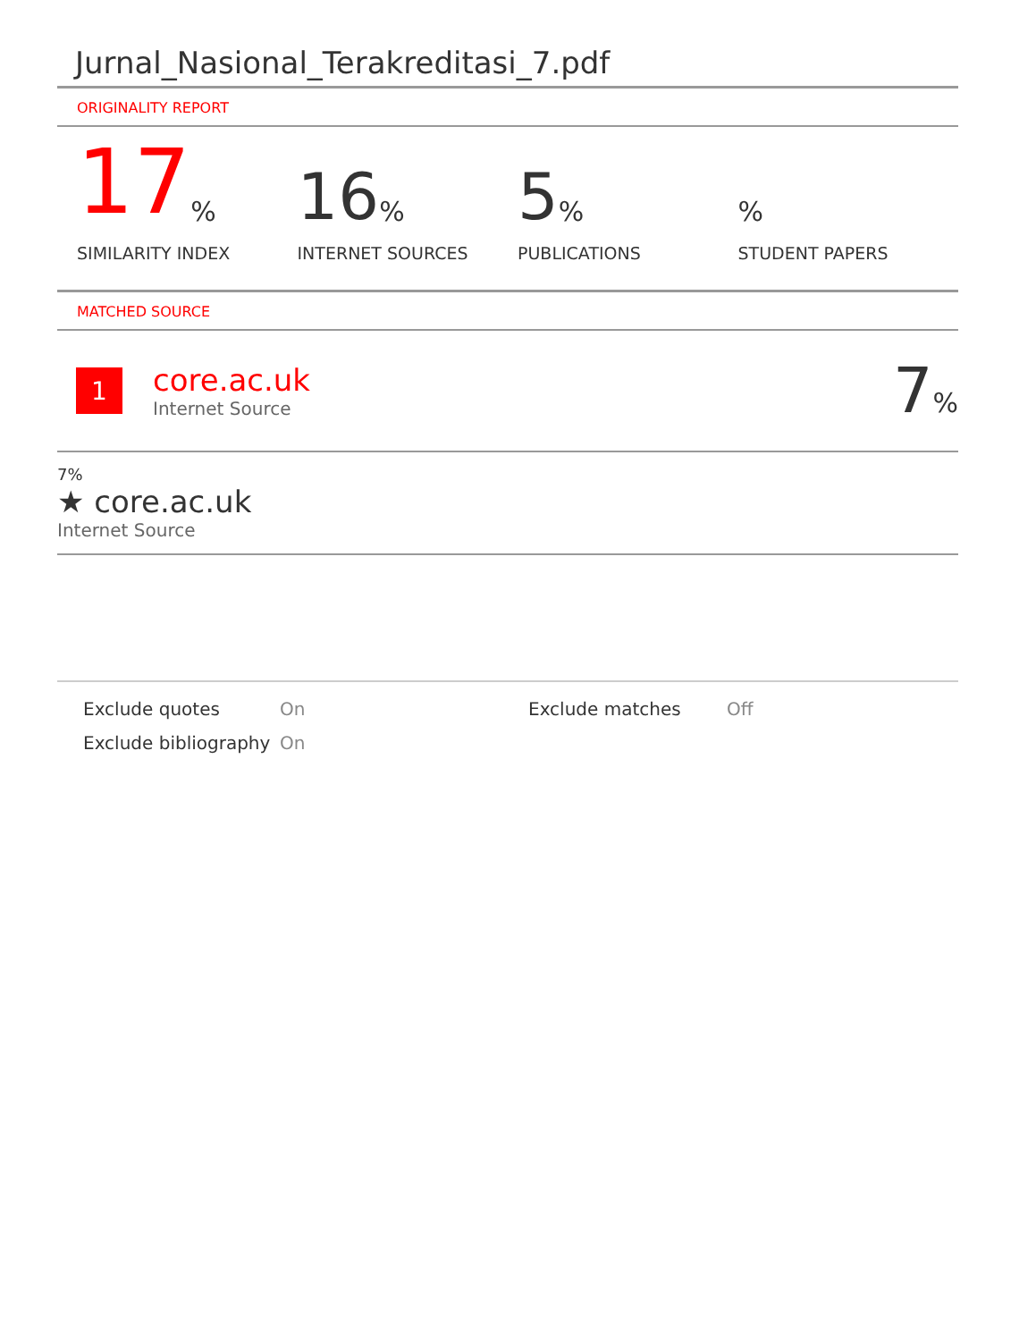Jurnal_Nasional_Terakreditasi_7.pdf
ORIGINALITY REPORT
17%
SIMILARITY INDEX
16%
INTERNET SOURCES
5%
PUBLICATIONS
%
STUDENT PAPERS
MATCHED SOURCE
1
core.ac.uk
Internet Source
7%
7%
★ core.ac.uk
Internet Source
Exclude quotes
On
Exclude matches
Off
Exclude bibliography
On